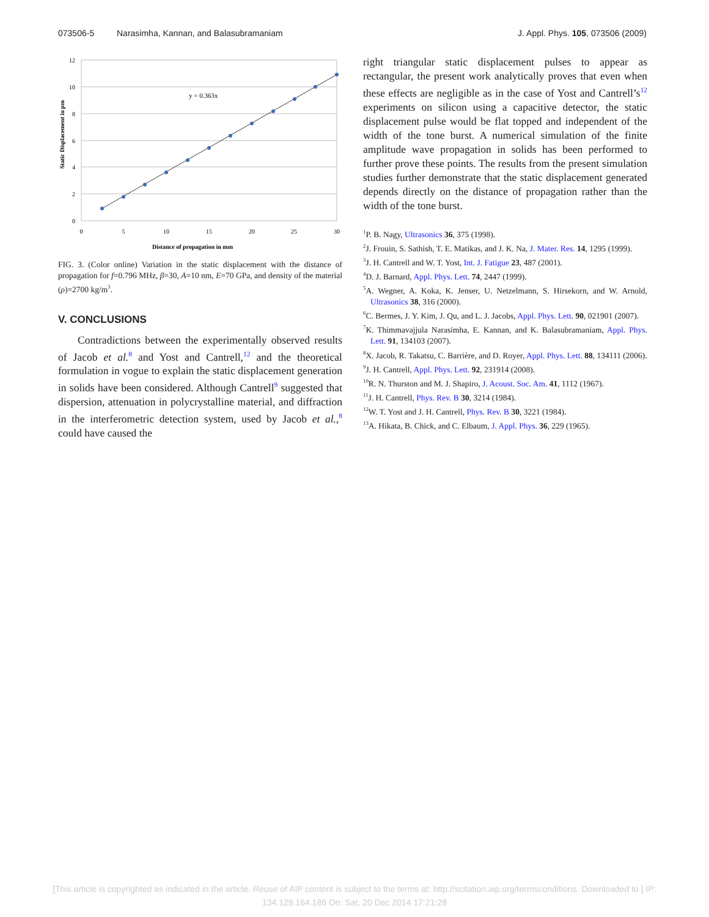073506-5 Narasimha, Kannan, and Balasubramaniam J. Appl. Phys. 105, 073506 (2009)
y = 0.363x
12
10
8
6
4
2
0
0
5
10
15
20
25
30
Distance of propagation in mm
Static Displacement in pm
FIG. 3. (Color online) Variation in the static displacement with the distance of propagation for f=0.796 MHz, β=30, A=10 nm, E=70 GPa, and density of the material (ρ)=2700 kg/m<sup>3</sup>.
V. CONCLUSIONS
Contradictions between the experimentally observed results of Jacob et al.<sup>8</sup> and Yost and Cantrell,<sup>12</sup> and the theoretical formulation in vogue to explain the static displacement generation in solids have been considered. Although Cantrell<sup>9</sup> suggested that dispersion, attenuation in polycrystalline material, and diffraction in the interferometric detection system, used by Jacob et al.,<sup>8</sup> could have caused the
right triangular static displacement pulses to appear as rectangular, the present work analytically proves that even when these effects are negligible as in the case of Yost and Cantrell’s<sup>12</sup> experiments on silicon using a capacitive detector, the static displacement pulse would be flat topped and independent of the width of the tone burst. A numerical simulation of the finite amplitude wave propagation in solids has been performed to further prove these points. The results from the present simulation studies further demonstrate that the static displacement generated depends directly on the distance of propagation rather than the width of the tone burst.
<sup>1</sup> P. B. Nagy, Ultrasonics 36, 375 (1998).
<sup>2</sup> J. Frouin, S. Sathish, T. E. Matikas, and J. K. Na, J. Mater. Res. 14, 1295 (1999).
<sup>3</sup> J. H. Cantrell and W. T. Yost, Int. J. Fatigue 23, 487 (2001).
<sup>4</sup> D. J. Barnard, Appl. Phys. Lett. 74, 2447 (1999).
<sup>5</sup> A. Wegner, A. Koka, K. Jenser, U. Netzelmann, S. Hirsekorn, and W. Arnold, Ultrasonics 38, 316 (2000).
<sup>6</sup>C. Bermes, J. Y. Kim, J. Qu, and L. J. Jacobs, Appl. Phys. Lett. 90, 021901 (2007).
<sup>7</sup> K. Thimmavajjula Narasimha, E. Kannan, and K. Balasubramaniam, Appl. Phys. Lett. 91, 134103 (2007).
<sup>8</sup> X. Jacob, R. Takatsu, C. Barrière, and D. Royer, Appl. Phys. Lett. 88, 134111 (2006).
<sup>9</sup> J. H. Cantrell, Appl. Phys. Lett. 92, 231914 (2008).
<sup>10</sup> R. N. Thurston and M. J. Shapiro, J. Acoust. Soc. Am. 41, 1112 (1967).
<sup>11</sup> J. H. Cantrell, Phys. Rev. B 30, 3214 (1984).
<sup>12</sup> W. T. Yost and J. H. Cantrell, Phys. Rev. B 30, 3221 (1984).
<sup>13</sup> A. Hikata, B. Chick, and C. Elbaum, J. Appl. Phys. 36, 229 (1965).
[This article is copyrighted as indicated in the article. Reuse of AIP content is subject to the terms at: http://scitation.aip.org/termsconditions. Downloaded to ] IP:
134.129.164.186 On: Sat, 20 Dec 2014 17:21:28